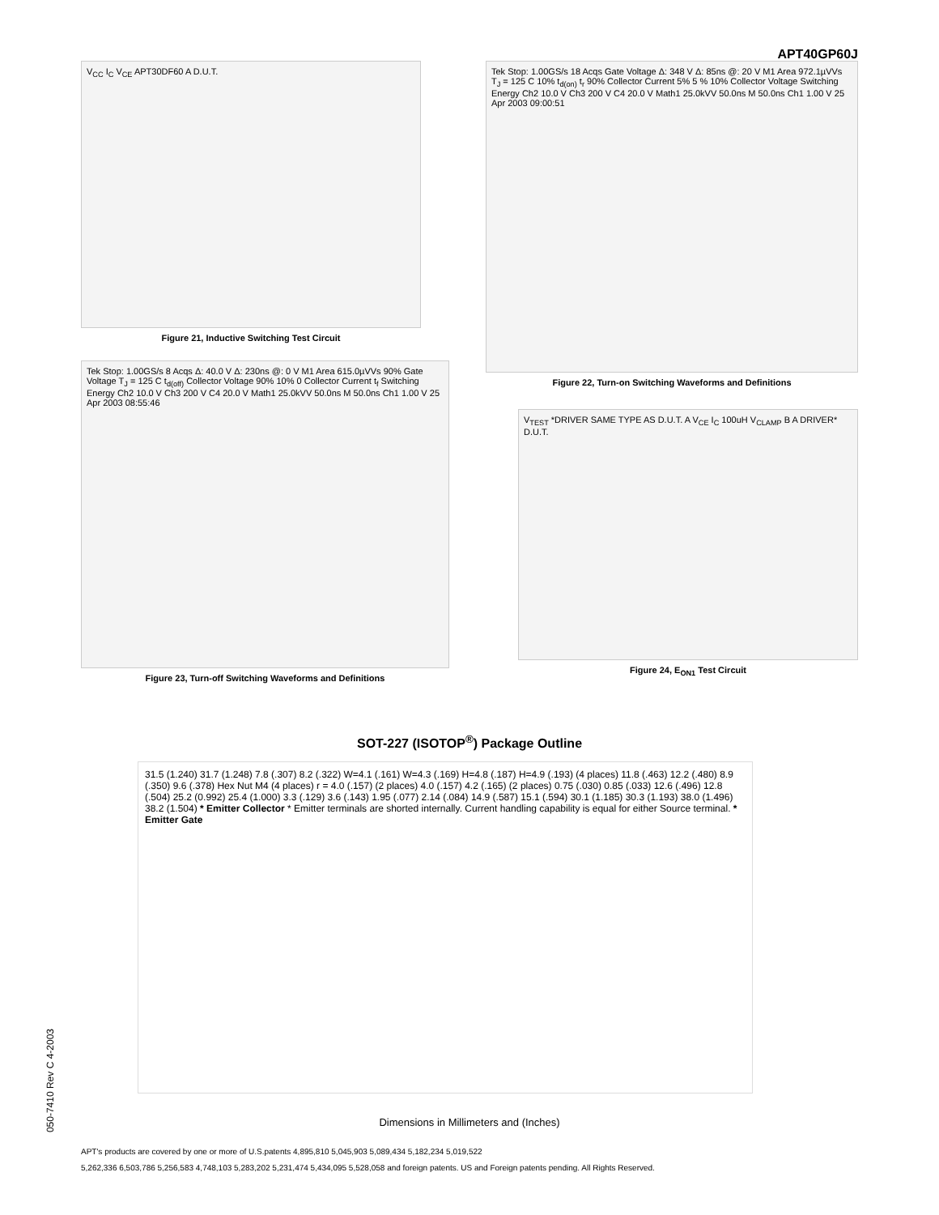APT40GP60J
V<sub>CC</sub> I<sub>C</sub> V<sub>CE</sub> APT30DF60 A D.U.T.
Figure 21, Inductive Switching Test Circuit
Tek Stop: 1.00GS/s 18 Acqs Gate Voltage Δ: 348 V Δ: 85ns @: 20 V M1 Area 972.1µVVs T<sub>J</sub> = 125 C 10% t<sub>d(on)</sub> t<sub>r</sub> 90% Collector Current 5% 5 % 10% Collector Voltage Switching Energy Ch2 10.0 V Ch3 200 V C4 20.0 V Math1 25.0kVV 50.0ns M 50.0ns Ch1 1.00 V 25 Apr 2003 09:00:51
Figure 22, Turn-on Switching Waveforms and Definitions
Tek Stop: 1.00GS/s 8 Acqs Δ: 40.0 V Δ: 230ns @: 0 V M1 Area 615.0µVVs 90% Gate Voltage T<sub>J</sub> = 125 C t<sub>d(off)</sub> Collector Voltage 90% 10% 0 Collector Current t<sub>f</sub> Switching Energy Ch2 10.0 V Ch3 200 V C4 20.0 V Math1 25.0kVV 50.0ns M 50.0ns Ch1 1.00 V 25 Apr 2003 08:55:46
Figure 23, Turn-off Switching Waveforms and Definitions
V<sub>TEST</sub> *DRIVER SAME TYPE AS D.U.T. A V<sub>CE</sub> I<sub>C</sub> 100uH V<sub>CLAMP</sub> B A DRIVER* D.U.T.
Figure 24, E<sub>ON1</sub> Test Circuit
SOT-227 (ISOTOP<sup>®</sup>) Package Outline
31.5 (1.240) 31.7 (1.248) 7.8 (.307) 8.2 (.322) W=4.1 (.161) W=4.3 (.169) H=4.8 (.187) H=4.9 (.193) (4 places) 11.8 (.463) 12.2 (.480) 8.9 (.350) 9.6 (.378) Hex Nut M4 (4 places) r = 4.0 (.157) (2 places) 4.0 (.157) 4.2 (.165) (2 places) 0.75 (.030) 0.85 (.033) 12.6 (.496) 12.8 (.504) 25.2 (0.992) 25.4 (1.000) 3.3 (.129) 3.6 (.143) 1.95 (.077) 2.14 (.084) 14.9 (.587) 15.1 (.594) 30.1 (1.185) 30.3 (1.193) 38.0 (1.496) 38.2 (1.504) * Emitter Collector * Emitter terminals are shorted internally. Current handling capability is equal for either Source terminal. * Emitter Gate
Dimensions in Millimeters and (Inches)
APT's products are covered by one or more of U.S.patents 4,895,810 5,045,903 5,089,434 5,182,234 5,019,522
5,262,336 6,503,786 5,256,583 4,748,103 5,283,202 5,231,474 5,434,095 5,528,058 and foreign patents. US and Foreign patents pending. All Rights Reserved.
050-7410 Rev C 4-2003